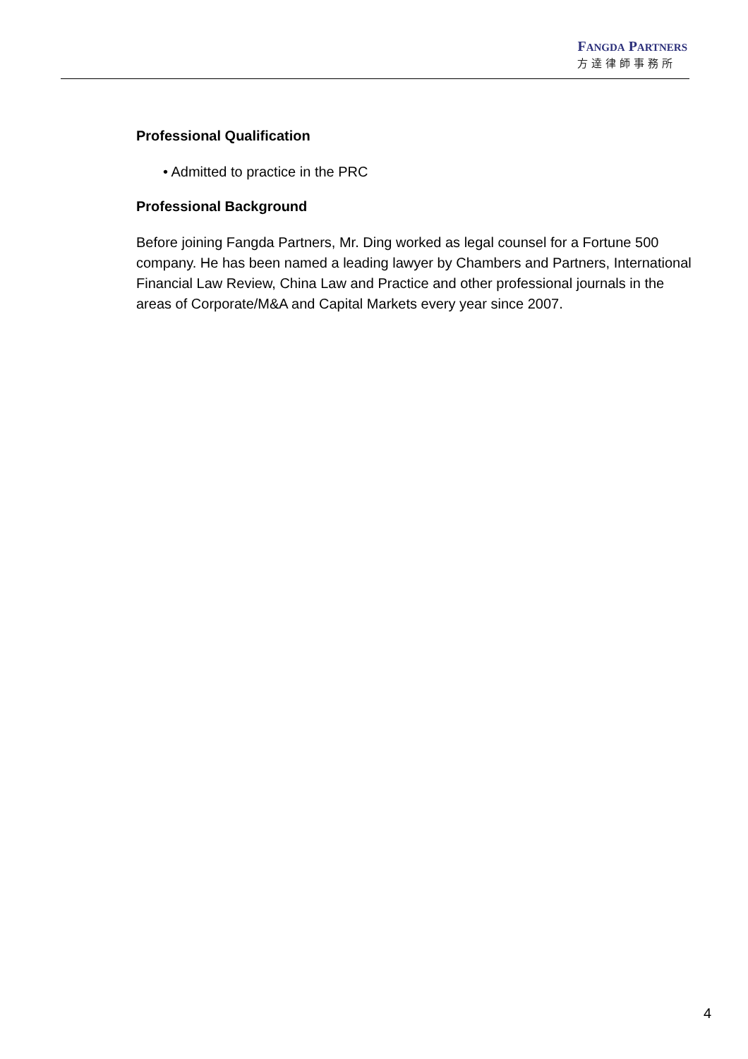FANGDA PARTNERS
方達律師事務所
Professional Qualification
• Admitted to practice in the PRC
Professional Background
Before joining Fangda Partners, Mr. Ding worked as legal counsel for a Fortune 500 company. He has been named a leading lawyer by Chambers and Partners, International Financial Law Review, China Law and Practice and other professional journals in the areas of Corporate/M&A and Capital Markets every year since 2007.
4